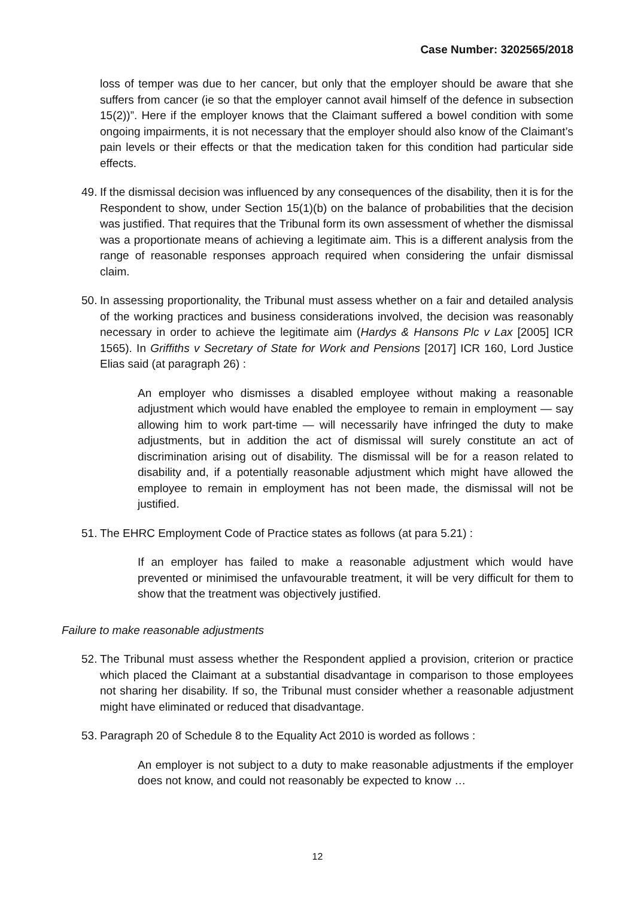Case Number: 3202565/2018
loss of temper was due to her cancer, but only that the employer should be aware that she suffers from cancer (ie so that the employer cannot avail himself of the defence in subsection 15(2))”. Here if the employer knows that the Claimant suffered a bowel condition with some ongoing impairments, it is not necessary that the employer should also know of the Claimant’s pain levels or their effects or that the medication taken for this condition had particular side effects.
49.
If the dismissal decision was influenced by any consequences of the disability, then it is for the Respondent to show, under Section 15(1)(b) on the balance of probabilities that the decision was justified. That requires that the Tribunal form its own assessment of whether the dismissal was a proportionate means of achieving a legitimate aim. This is a different analysis from the range of reasonable responses approach required when considering the unfair dismissal claim.
50.
In assessing proportionality, the Tribunal must assess whether on a fair and detailed analysis of the working practices and business considerations involved, the decision was reasonably necessary in order to achieve the legitimate aim (Hardys & Hansons Plc v Lax [2005] ICR 1565). In Griffiths v Secretary of State for Work and Pensions [2017] ICR 160, Lord Justice Elias said (at paragraph 26) :
An employer who dismisses a disabled employee without making a reasonable adjustment which would have enabled the employee to remain in employment — say allowing him to work part-time — will necessarily have infringed the duty to make adjustments, but in addition the act of dismissal will surely constitute an act of discrimination arising out of disability. The dismissal will be for a reason related to disability and, if a potentially reasonable adjustment which might have allowed the employee to remain in employment has not been made, the dismissal will not be justified.
51.
The EHRC Employment Code of Practice states as follows (at para 5.21) :
If an employer has failed to make a reasonable adjustment which would have prevented or minimised the unfavourable treatment, it will be very difficult for them to show that the treatment was objectively justified.
Failure to make reasonable adjustments
52.
The Tribunal must assess whether the Respondent applied a provision, criterion or practice which placed the Claimant at a substantial disadvantage in comparison to those employees not sharing her disability. If so, the Tribunal must consider whether a reasonable adjustment might have eliminated or reduced that disadvantage.
53.
Paragraph 20 of Schedule 8 to the Equality Act 2010 is worded as follows :
An employer is not subject to a duty to make reasonable adjustments if the employer does not know, and could not reasonably be expected to know …
12